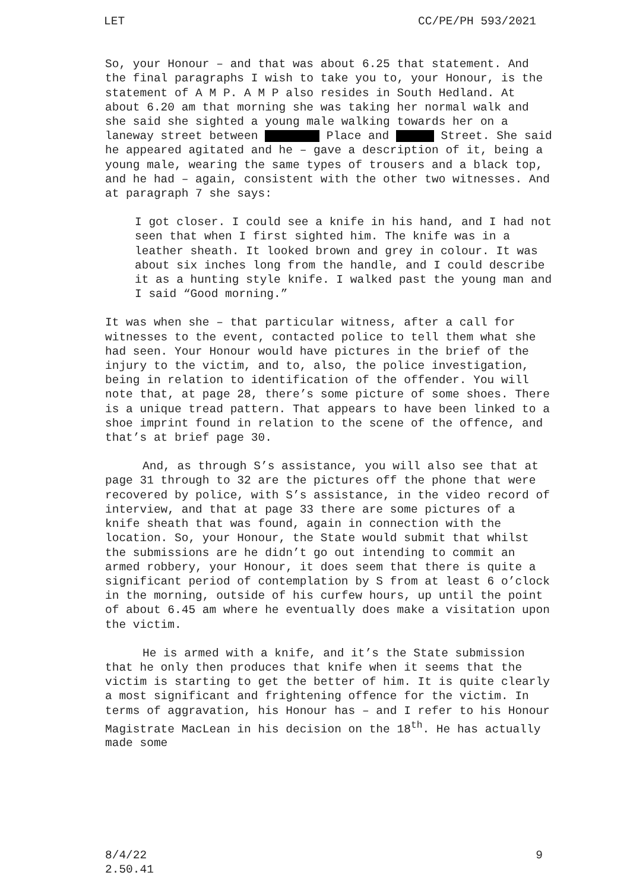LET CC/PE/PH 593/2021
So, your Honour – and that was about 6.25 that statement. And the final paragraphs I wish to take you to, your Honour, is the statement of A M P. A M P also resides in South Hedland. At about 6.20 am that morning she was taking her normal walk and she said she sighted a young male walking towards her on a laneway street between Place and Street. She said he appeared agitated and he – gave a description of it, being a young male, wearing the same types of trousers and a black top, and he had – again, consistent with the other two witnesses. And at paragraph 7 she says:
I got closer. I could see a knife in his hand, and I had not seen that when I first sighted him. The knife was in a leather sheath. It looked brown and grey in colour. It was about six inches long from the handle, and I could describe it as a hunting style knife. I walked past the young man and I said “Good morning.”
It was when she – that particular witness, after a call for witnesses to the event, contacted police to tell them what she had seen. Your Honour would have pictures in the brief of the injury to the victim, and to, also, the police investigation, being in relation to identification of the offender. You will note that, at page 28, there’s some picture of some shoes. There is a unique tread pattern. That appears to have been linked to a shoe imprint found in relation to the scene of the offence, and that’s at brief page 30.
And, as through S’s assistance, you will also see that at page 31 through to 32 are the pictures off the phone that were recovered by police, with S’s assistance, in the video record of interview, and that at page 33 there are some pictures of a knife sheath that was found, again in connection with the location. So, your Honour, the State would submit that whilst the submissions are he didn’t go out intending to commit an armed robbery, your Honour, it does seem that there is quite a significant period of contemplation by S from at least 6 o’clock in the morning, outside of his curfew hours, up until the point of about 6.45 am where he eventually does make a visitation upon the victim.
He is armed with a knife, and it’s the State submission that he only then produces that knife when it seems that the victim is starting to get the better of him. It is quite clearly a most significant and frightening offence for the victim. In terms of aggravation, his Honour has – and I refer to his Honour Magistrate MacLean in his decision on the 18<sup>th</sup>. He has actually made some
8/4/22
2.50.41 9